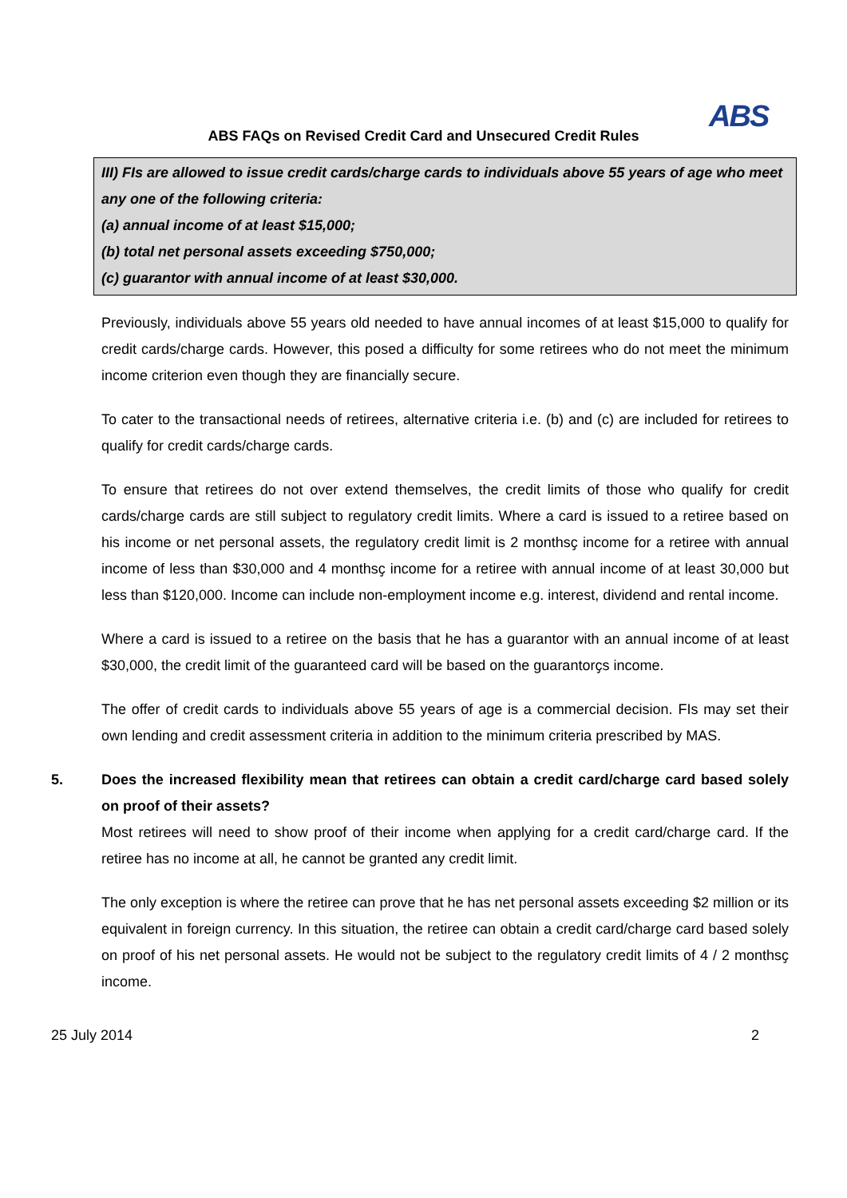ABS
ABS FAQs on Revised Credit Card and Unsecured Credit Rules
III) FIs are allowed to issue credit cards/charge cards to individuals above 55 years of age who meet any one of the following criteria:
(a) annual income of at least $15,000;
(b) total net personal assets exceeding $750,000;
(c) guarantor with annual income of at least $30,000.
Previously, individuals above 55 years old needed to have annual incomes of at least $15,000 to qualify for credit cards/charge cards. However, this posed a difficulty for some retirees who do not meet the minimum income criterion even though they are financially secure.
To cater to the transactional needs of retirees, alternative criteria i.e. (b) and (c) are included for retirees to qualify for credit cards/charge cards.
To ensure that retirees do not over extend themselves, the credit limits of those who qualify for credit cards/charge cards are still subject to regulatory credit limits. Where a card is issued to a retiree based on his income or net personal assets, the regulatory credit limit is 2 monthsҫ income for a retiree with annual income of less than $30,000 and 4 monthsҫ income for a retiree with annual income of at least 30,000 but less than $120,000. Income can include non-employment income e.g. interest, dividend and rental income.
Where a card is issued to a retiree on the basis that he has a guarantor with an annual income of at least $30,000, the credit limit of the guaranteed card will be based on the guarantorҫs income.
The offer of credit cards to individuals above 55 years of age is a commercial decision. FIs may set their own lending and credit assessment criteria in addition to the minimum criteria prescribed by MAS.
5. Does the increased flexibility mean that retirees can obtain a credit card/charge card based solely on proof of their assets?
Most retirees will need to show proof of their income when applying for a credit card/charge card. If the retiree has no income at all, he cannot be granted any credit limit.
The only exception is where the retiree can prove that he has net personal assets exceeding $2 million or its equivalent in foreign currency. In this situation, the retiree can obtain a credit card/charge card based solely on proof of his net personal assets. He would not be subject to the regulatory credit limits of 4 / 2 monthsҫ income.
25 July 2014 2